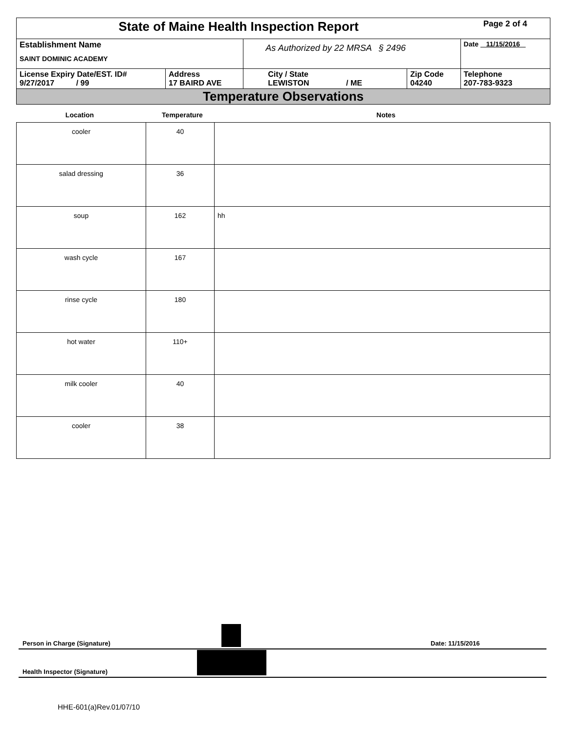| State of Maine Health Inspection Report | | | | Page 2 of 4 |
| Establishment Name SAINT DOMINIC ACADEMY | | As Authorized by 22 MRSA § 2496 | | Date 11/15/2016 |
| License Expiry Date/EST. ID# 9/27/2017 / 99 | Address 17 BAIRD AVE | City / State LEWISTON / ME | Zip Code 04240 | Telephone 207-783-9323 |
| Temperature Observations | | | | |
Location Temperature Notes
| cooler | 40 | |
| salad dressing | 36 | |
| soup | 162 | hh |
| wash cycle | 167 | |
| rinse cycle | 180 | |
| hot water | 110+ | |
| milk cooler | 40 | |
| cooler | 38 | |
Person in Charge (Signature) Date: 11/15/2016
Health Inspector (Signature)
HHE-601(a)Rev.01/07/10